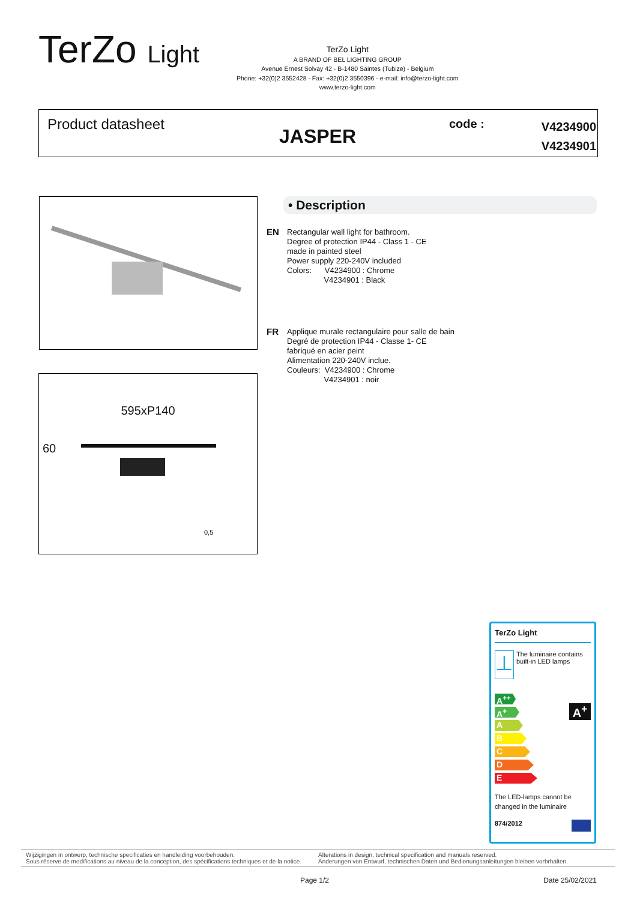TerZo Light
TerZo Light
A BRAND OF BEL LIGHTING GROUP
Avenue Ernest Solvay 42 - B-1480 Saintes (Tubize) - Belgium
Phone: +32(0)2 3552428 - Fax: +32(0)2 3550396 - e-mail: info@terzo-light.com
www.terzo-light.com
Product datasheet
JASPER
code : V4234900
V4234901
595xP140
60
0,5
• Description
EN
Rectangular wall light for bathroom.
Degree of protection IP44 - Class 1 - CE
made in painted steel
Power supply 220-240V included
Colors: V4234900 : Chrome
V4234901 : Black
FR
Applique murale rectangulaire pour salle de bain
Degré de protection IP44 - Classe 1- CE
fabriqué en acier peint
Alimentation 220-240V inclue.
Couleurs: V4234900 : Chrome
V4234901 : noir
TerZo Light
⊥
The luminaire contains built-in LED lamps
A<sup>++</sup>
A<sup>+</sup>
A
B
C
D
E
A<sup>+</sup>
The LED-lamps cannot be changed in the luminaire
874/2012
Wijzigingen in ontwerp, technische specificaties en handleiding voorbehouden.
Sous réserve de modifications au niveau de la conception, des spécifications techniques et de la notice.
Alterations in design, technical specification and manuals reserved.
Änderungen von Entwurf, technischen Daten und Bedienungsanleitungen bleiben vorbrhalten.
Page 1/2 Date 25/02/2021